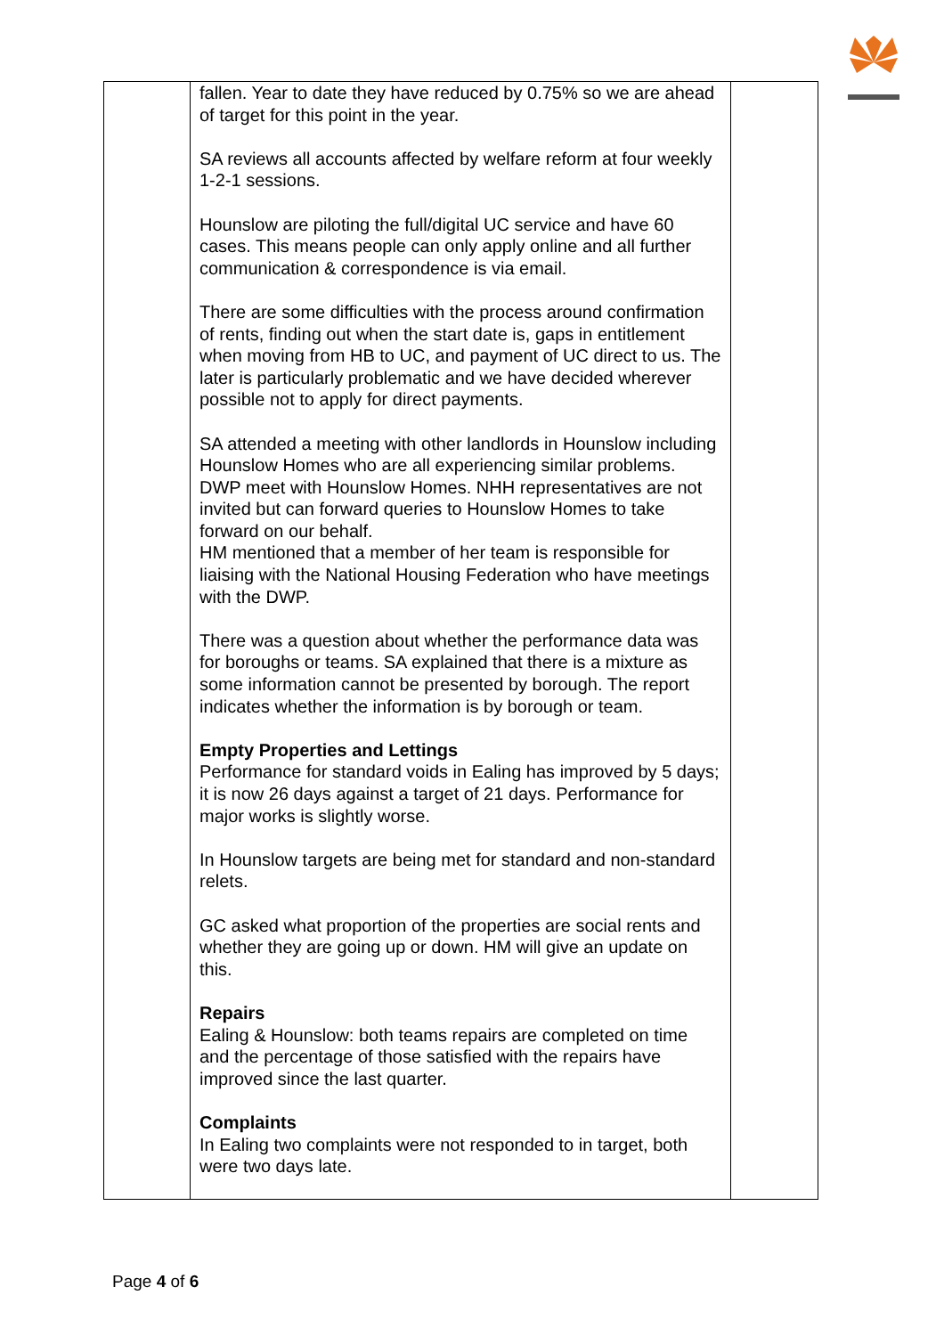| | fallen. Year to date they have reduced by 0.75% so we are ahead of target for this point in the year. SA reviews all accounts affected by welfare reform at four weekly 1-2-1 sessions. Hounslow are piloting the full/digital UC service and have 60 cases. This means people can only apply online and all further communication & correspondence is via email. There are some difficulties with the process around confirmation of rents, finding out when the start date is, gaps in entitlement when moving from HB to UC, and payment of UC direct to us. The later is particularly problematic and we have decided wherever possible not to apply for direct payments. SA attended a meeting with other landlords in Hounslow including Hounslow Homes who are all experiencing similar problems. DWP meet with Hounslow Homes. NHH representatives are not invited but can forward queries to Hounslow Homes to take forward on our behalf. HM mentioned that a member of her team is responsible for liaising with the National Housing Federation who have meetings with the DWP. There was a question about whether the performance data was for boroughs or teams. SA explained that there is a mixture as some information cannot be presented by borough. The report indicates whether the information is by borough or team. Empty Properties and Lettings Performance for standard voids in Ealing has improved by 5 days; it is now 26 days against a target of 21 days. Performance for major works is slightly worse. In Hounslow targets are being met for standard and non-standard relets. GC asked what proportion of the properties are social rents and whether they are going up or down. HM will give an update on this. Repairs Ealing & Hounslow: both teams repairs are completed on time and the percentage of those satisfied with the repairs have improved since the last quarter. Complaints In Ealing two complaints were not responded to in target, both were two days late. | |
Page 4 of 6